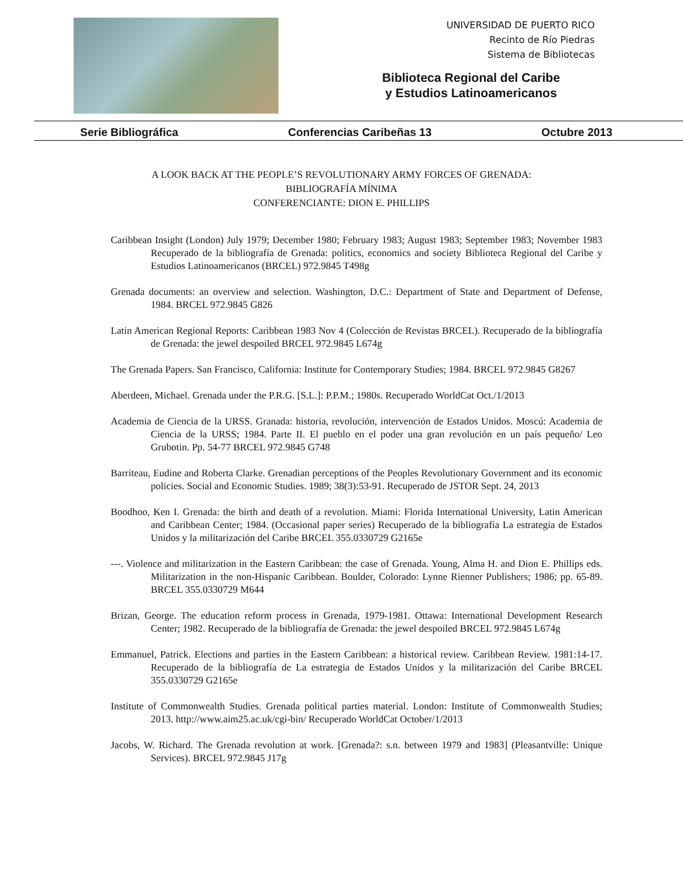UNIVERSIDAD DE PUERTO RICO
Recinto de Río Piedras
Sistema de Bibliotecas
Biblioteca Regional del Caribe
y Estudios Latinoamericanos
Serie Bibliográfica Conferencias Caribeñas 13 Octubre 2013
A LOOK BACK AT THE PEOPLE’S REVOLUTIONARY ARMY FORCES OF GRENADA:
BIBLIOGRAFÍA MÍNIMA
CONFERENCIANTE: DION E. PHILLIPS
Caribbean Insight (London) July 1979; December 1980; February 1983; August 1983; September 1983; November 1983 Recuperado de la bibliografía de Grenada: politics, economics and society Biblioteca Regional del Caribe y Estudios Latinoamericanos (BRCEL) 972.9845 T498g
Grenada documents: an overview and selection. Washington, D.C.: Department of State and Department of Defense, 1984. BRCEL 972.9845 G826
Latin American Regional Reports: Caribbean 1983 Nov 4 (Colección de Revistas BRCEL). Recuperado de la bibliografía de Grenada: the jewel despoiled BRCEL 972.9845 L674g
The Grenada Papers. San Francisco, California: Institute for Contemporary Studies; 1984. BRCEL 972.9845 G8267
Aberdeen, Michael. Grenada under the P.R.G. [S.L.]: P.P.M.; 1980s. Recuperado WorldCat Oct./1/2013
Academia de Ciencia de la URSS. Granada: historia, revolución, intervención de Estados Unidos. Moscú: Academia de Ciencia de la URSS; 1984. Parte II. El pueblo en el poder una gran revolución en un país pequeño/ Leo Grubotin. Pp. 54-77 BRCEL 972.9845 G748
Barriteau, Eudine and Roberta Clarke. Grenadian perceptions of the Peoples Revolutionary Government and its economic policies. Social and Economic Studies. 1989; 38(3):53-91. Recuperado de JSTOR Sept. 24, 2013
Boodhoo, Ken I. Grenada: the birth and death of a revolution. Miami: Florida International University, Latin American and Caribbean Center; 1984. (Occasional paper series) Recuperado de la bibliografía La estrategia de Estados Unidos y la militarización del Caribe BRCEL 355.0330729 G2165e
---. Violence and militarization in the Eastern Caribbean: the case of Grenada. Young, Alma H. and Dion E. Phillips eds. Militarization in the non-Hispanic Caribbean. Boulder, Colorado: Lynne Rienner Publishers; 1986; pp. 65-89. BRCEL 355.0330729 M644
Brizan, George. The education reform process in Grenada, 1979-1981. Ottawa: International Development Research Center; 1982. Recuperado de la bibliografía de Grenada: the jewel despoiled BRCEL 972.9845 L674g
Emmanuel, Patrick. Elections and parties in the Eastern Caribbean: a historical review. Caribbean Review. 1981:14-17. Recuperado de la bibliografía de La estrategia de Estados Unidos y la militarización del Caribe BRCEL 355.0330729 G2165e
Institute of Commonwealth Studies. Grenada political parties material. London: Institute of Commonwealth Studies; 2013. http://www.aim25.ac.uk/cgi-bin/ Recuperado WorldCat October/1/2013
Jacobs, W. Richard. The Grenada revolution at work. [Grenada?: s.n. between 1979 and 1983] (Pleasantville: Unique Services). BRCEL 972.9845 J17g